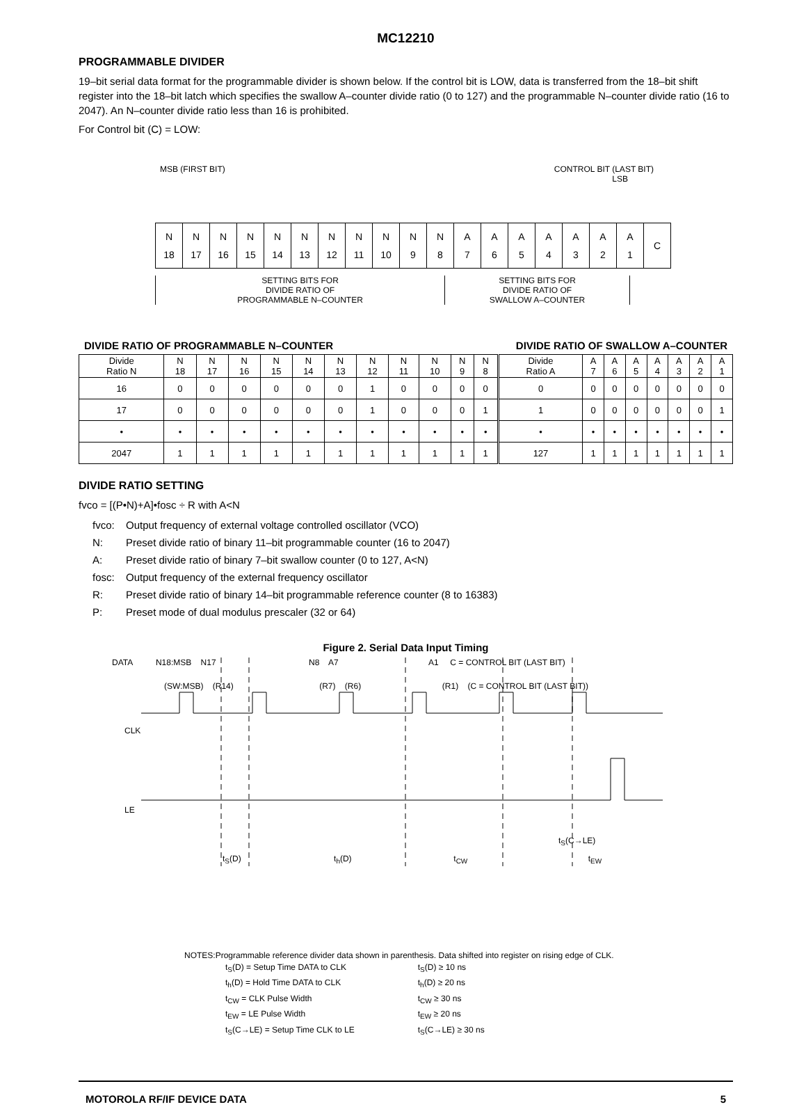MC12210
PROGRAMMABLE DIVIDER
19–bit serial data format for the programmable divider is shown below. If the control bit is LOW, data is transferred from the 18–bit shift register into the 18–bit latch which specifies the swallow A–counter divide ratio (0 to 127) and the programmable N–counter divide ratio (16 to 2047). An N–counter divide ratio less than 16 is prohibited.
For Control bit (C) = LOW:
MSB (FIRST BIT) CONTROL BIT (LAST BIT)
LSB
| N 18 | N 17 | N 16 | N 15 | N 14 | N 13 | N 12 | N 11 | N 10 | N 9 | N 8 | A 7 | A 6 | A 5 | A 4 | A 3 | A 2 | A 1 | C |
SETTING BITS FOR
DIVIDE RATIO OF
PROGRAMMABLE N–COUNTER
SETTING BITS FOR
DIVIDE RATIO OF
SWALLOW A–COUNTER
DIVIDE RATIO OF PROGRAMMABLE N–COUNTER DIVIDE RATIO OF SWALLOW A–COUNTER
| Divide Ratio N | N 18 | N 17 | N 16 | N 15 | N 14 | N 13 | N 12 | N 11 | N 10 | N 9 | N 8 | Divide Ratio A | A 7 | A 6 | A 5 | A 4 | A 3 | A 2 | A 1 |
| --- | --- | --- | --- | --- | --- | --- | --- | --- | --- | --- | --- | --- | --- | --- | --- | --- | --- | --- | --- |
| 16 | 0 | 0 | 0 | 0 | 0 | 0 | 1 | 0 | 0 | 0 | 0 | 0 | 0 | 0 | 0 | 0 | 0 | 0 | 0 |
| 17 | 0 | 0 | 0 | 0 | 0 | 0 | 1 | 0 | 0 | 0 | 1 | 1 | 0 | 0 | 0 | 0 | 0 | 0 | 1 |
| • | • | • | • | • | • | • | • | • | • | • | • | • | • | • | • | • | • | • | • |
| 2047 | 1 | 1 | 1 | 1 | 1 | 1 | 1 | 1 | 1 | 1 | 1 | 127 | 1 | 1 | 1 | 1 | 1 | 1 | 1 |
DIVIDE RATIO SETTING
fvco = [(P•N)+A]•fosc ÷ R with A<N
fvco: Output frequency of external voltage controlled oscillator (VCO)
N: Preset divide ratio of binary 11–bit programmable counter (16 to 2047)
A: Preset divide ratio of binary 7–bit swallow counter (0 to 127, A<N)
fosc: Output frequency of the external frequency oscillator
R: Preset divide ratio of binary 14–bit programmable reference counter (8 to 16383)
P: Preset mode of dual modulus prescaler (32 or 64)
Figure 2. Serial Data Input Timing
DATA N18:MSB N17 N8 A7 A1 C = CONTROL BIT (LAST BIT)
(SW:MSB) (R14) (R7) (R6) (R1) (C = CONTROL BIT (LAST BIT))
CLK
LE
t<sub>S</sub>(C→LE)
t<sub>S</sub>(D) t<sub>h</sub>(D) t<sub>CW</sub> t<sub>EW</sub>
NOTES:Programmable reference divider data shown in parenthesis. Data shifted into register on rising edge of CLK.
| t<sub>S</sub>(D) = Setup Time DATA to CLK | t<sub>S</sub>(D) ≥ 10 ns |
| t<sub>h</sub>(D) = Hold Time DATA to CLK | t<sub>h</sub>(D) ≥ 20 ns |
| t<sub>CW</sub> = CLK Pulse Width | t<sub>CW</sub> ≥ 30 ns |
| t<sub>EW</sub> = LE Pulse Width | t<sub>EW</sub> ≥ 20 ns |
| t<sub>S</sub>(C→LE) = Setup Time CLK to LE | t<sub>S</sub>(C→LE) ≥ 30 ns |
MOTOROLA RF/IF DEVICE DATA 5